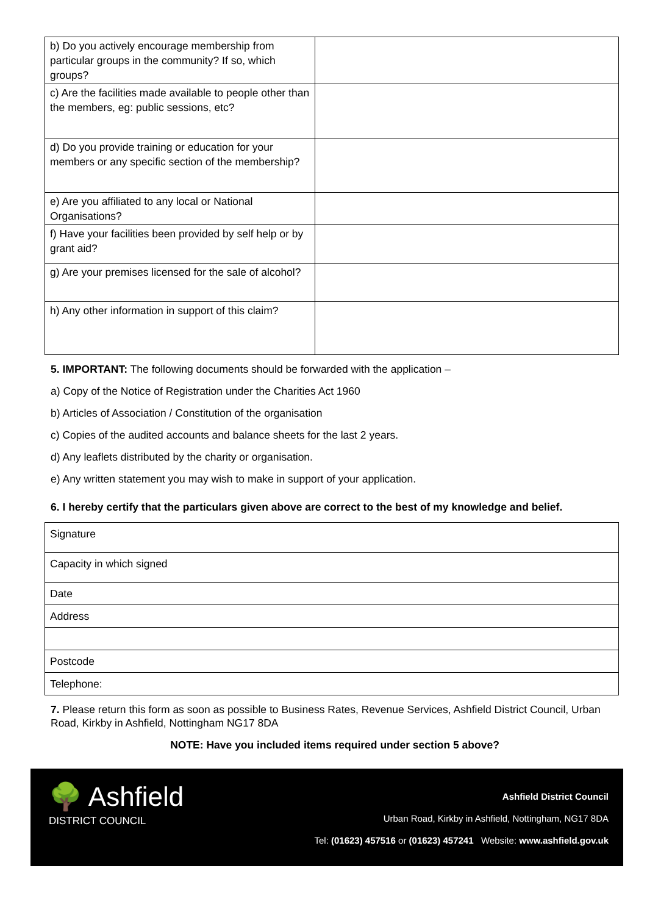| b) Do you actively encourage membership from particular groups in the community? If so, which groups? | |
| c) Are the facilities made available to people other than the members, eg: public sessions, etc? | |
| d) Do you provide training or education for your members or any specific section of the membership? | |
| e) Are you affiliated to any local or National Organisations? | |
| f) Have your facilities been provided by self help or by grant aid? | |
| g) Are your premises licensed for the sale of alcohol? | |
| h) Any other information in support of this claim? | |
5. IMPORTANT: The following documents should be forwarded with the application –
a) Copy of the Notice of Registration under the Charities Act 1960
b) Articles of Association / Constitution of the organisation
c) Copies of the audited accounts and balance sheets for the last 2 years.
d) Any leaflets distributed by the charity or organisation.
e) Any written statement you may wish to make in support of your application.
6. I hereby certify that the particulars given above are correct to the best of my knowledge and belief.
| Signature |
| Capacity in which signed |
| Date |
| Address |
| Postcode |
| Telephone: |
7. Please return this form as soon as possible to Business Rates, Revenue Services, Ashfield District Council, Urban Road, Kirkby in Ashfield, Nottingham NG17 8DA
NOTE: Have you included items required under section 5 above?
🌳 Ashfield
DISTRICT COUNCIL
Ashfield District Council
Urban Road, Kirkby in Ashfield, Nottingham, NG17 8DA
Tel: (01623) 457516 or (01623) 457241 Website: www.ashfield.gov.uk